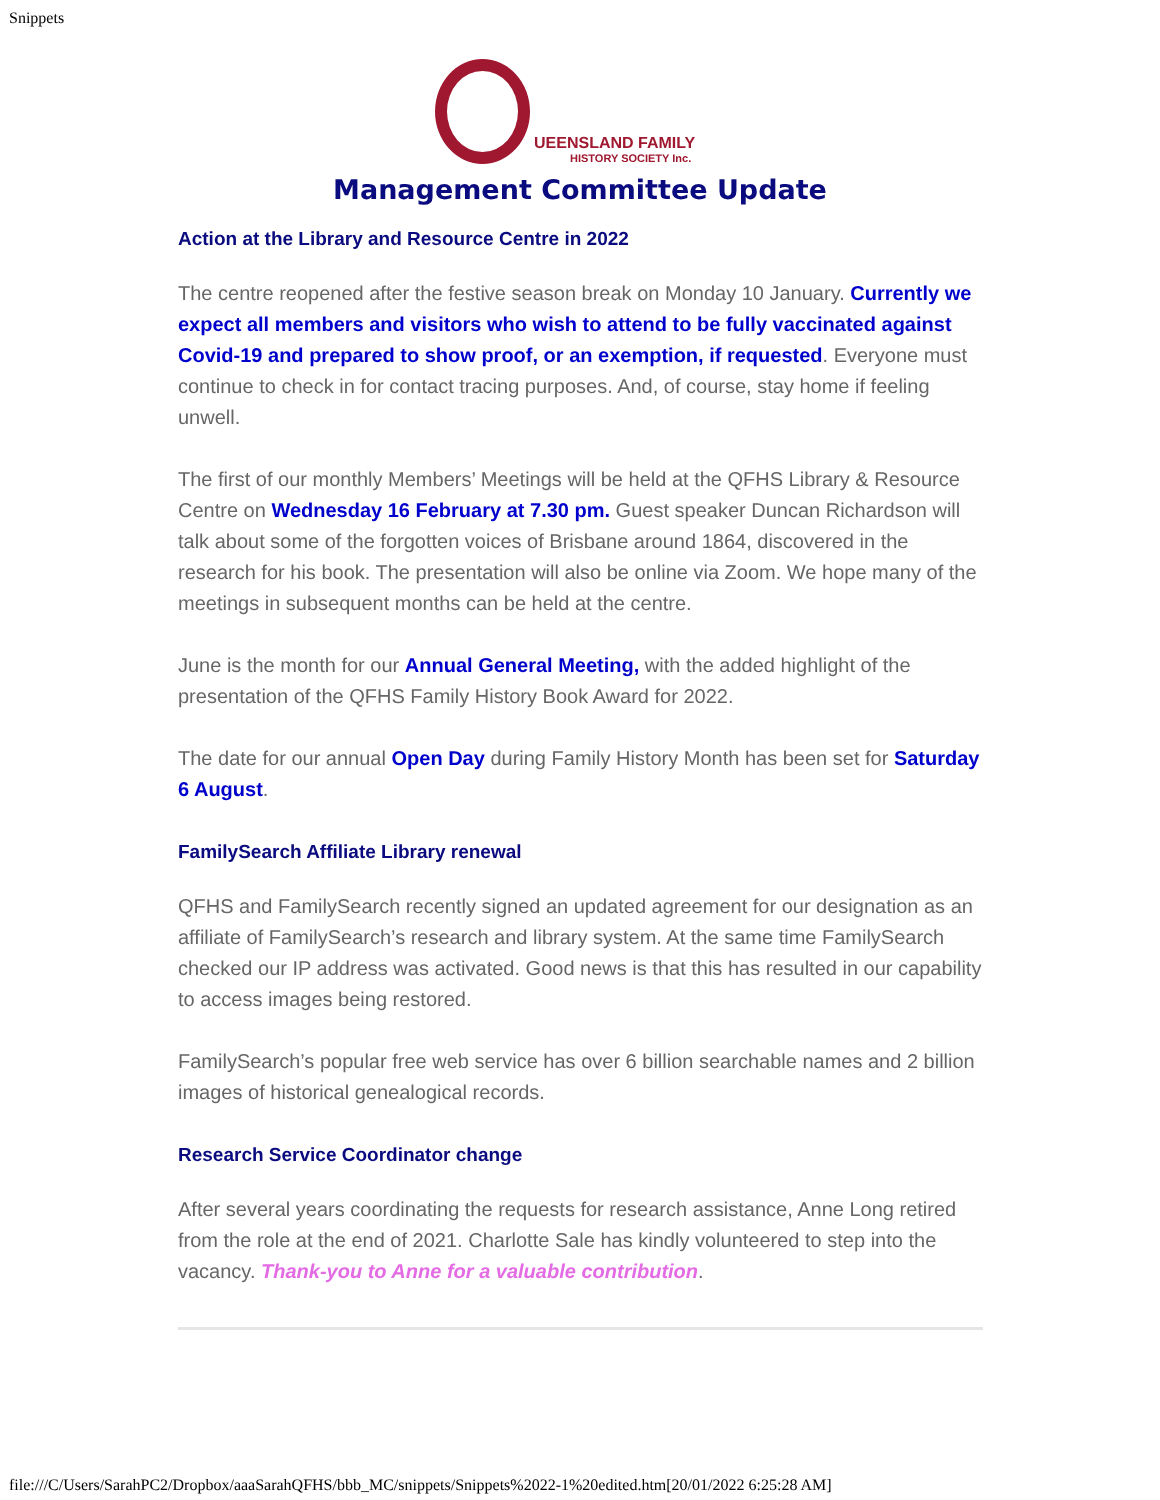Snippets
UEENSLAND FAMILY
HISTORY SOCIETY Inc.
Management Committee Update
Action at the Library and Resource Centre in 2022
The centre reopened after the festive season break on Monday 10 January. Currently we expect all members and visitors who wish to attend to be fully vaccinated against Covid-19 and prepared to show proof, or an exemption, if requested. Everyone must continue to check in for contact tracing purposes. And, of course, stay home if feeling unwell.
The first of our monthly Members’ Meetings will be held at the QFHS Library & Resource Centre on Wednesday 16 February at 7.30 pm. Guest speaker Duncan Richardson will talk about some of the forgotten voices of Brisbane around 1864, discovered in the research for his book. The presentation will also be online via Zoom. We hope many of the meetings in subsequent months can be held at the centre.
June is the month for our Annual General Meeting, with the added highlight of the presentation of the QFHS Family History Book Award for 2022.
The date for our annual Open Day during Family History Month has been set for Saturday 6 August.
FamilySearch Affiliate Library renewal
QFHS and FamilySearch recently signed an updated agreement for our designation as an affiliate of FamilySearch’s research and library system. At the same time FamilySearch checked our IP address was activated. Good news is that this has resulted in our capability to access images being restored.
FamilySearch’s popular free web service has over 6 billion searchable names and 2 billion images of historical genealogical records.
Research Service Coordinator change
After several years coordinating the requests for research assistance, Anne Long retired from the role at the end of 2021. Charlotte Sale has kindly volunteered to step into the vacancy. Thank-you to Anne for a valuable contribution.
file:///C/Users/SarahPC2/Dropbox/aaaSarahQFHS/bbb_MC/snippets/Snippets%2022-1%20edited.htm[20/01/2022 6:25:28 AM]